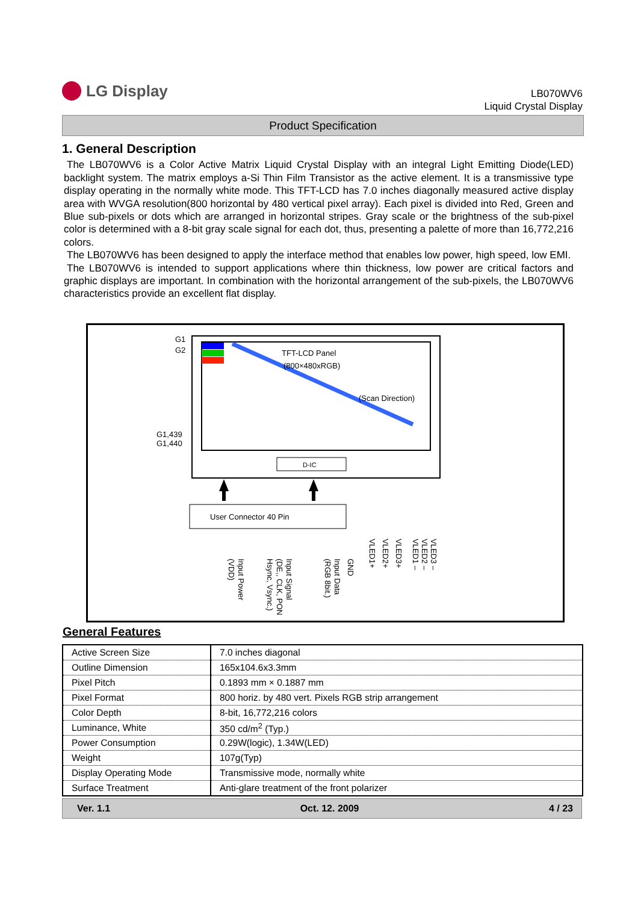LG Display
LB070WV6
Liquid Crystal Display
Product Specification
1. General Description
The LB070WV6 is a Color Active Matrix Liquid Crystal Display with an integral Light Emitting Diode(LED) backlight system. The matrix employs a-Si Thin Film Transistor as the active element. It is a transmissive type display operating in the normally white mode. This TFT-LCD has 7.0 inches diagonally measured active display area with WVGA resolution(800 horizontal by 480 vertical pixel array). Each pixel is divided into Red, Green and Blue sub-pixels or dots which are arranged in horizontal stripes. Gray scale or the brightness of the sub-pixel color is determined with a 8-bit gray scale signal for each dot, thus, presenting a palette of more than 16,772,216 colors.
The LB070WV6 has been designed to apply the interface method that enables low power, high speed, low EMI.
The LB070WV6 is intended to support applications where thin thickness, low power are critical factors and graphic displays are important. In combination with the horizontal arrangement of the sub-pixels, the LB070WV6 characteristics provide an excellent flat display.
G1
G2
G1,439
G1,440
TFT-LCD Panel
(800×480xRGB)
(Scan Direction)
D-IC
User Connector 40 Pin
Input Power
(VDD)
Input Signal
(DE,, CLK, PON
Hsync, Vsync.)
Input Data
(RGB 8bit.)
GND
VLED1+
VLED2+
VLED3+
VLED1 –
VLED2 –
VLED3 –
General Features
| Active Screen Size | 7.0 inches diagonal |
| Outline Dimension | 165x104.6x3.3mm |
| Pixel Pitch | 0.1893 mm × 0.1887 mm |
| Pixel Format | 800 horiz. by 480 vert. Pixels RGB strip arrangement |
| Color Depth | 8-bit, 16,772,216 colors |
| Luminance, White | 350 cd/m<sup>2</sup> (Typ.) |
| Power Consumption | 0.29W(logic), 1.34W(LED) |
| Weight | 107g(Typ) |
| Display Operating Mode | Transmissive mode, normally white |
| Surface Treatment | Anti-glare treatment of the front polarizer |
Ver. 1.1 Oct. 12. 2009 4 / 23